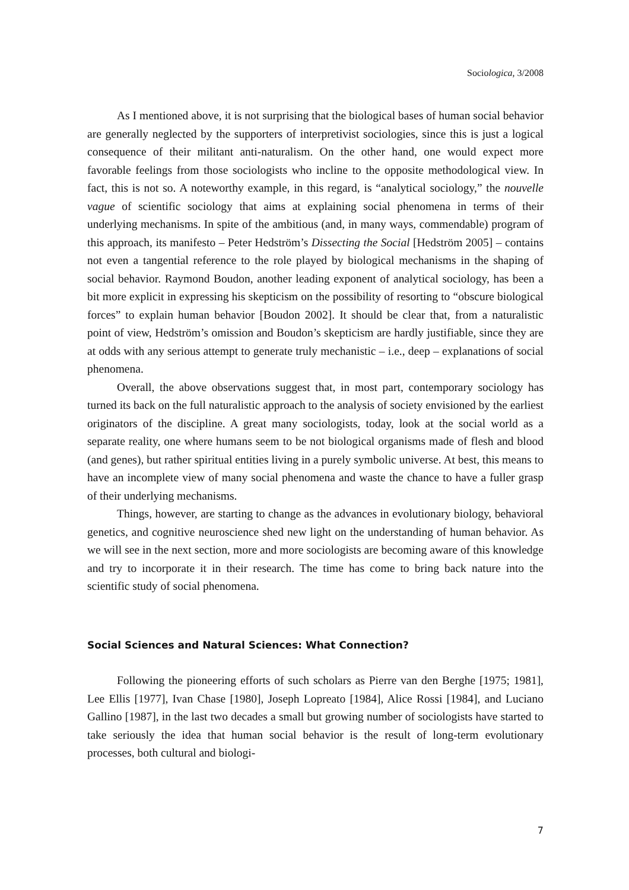Sociologica, 3/2008
As I mentioned above, it is not surprising that the biological bases of human social behavior are generally neglected by the supporters of interpretivist sociologies, since this is just a logical consequence of their militant anti-naturalism. On the other hand, one would expect more favorable feelings from those sociologists who incline to the opposite methodological view. In fact, this is not so. A noteworthy example, in this regard, is “analytical sociology,” the nouvelle vague of scientific sociology that aims at explaining social phenomena in terms of their underlying mechanisms. In spite of the ambitious (and, in many ways, commendable) program of this approach, its manifesto – Peter Hedström’s Dissecting the Social [Hedström 2005] – contains not even a tangential reference to the role played by biological mechanisms in the shaping of social behavior. Raymond Boudon, another leading exponent of analytical sociology, has been a bit more explicit in expressing his skepticism on the possibility of resorting to “obscure biological forces” to explain human behavior [Boudon 2002]. It should be clear that, from a naturalistic point of view, Hedström’s omission and Boudon’s skepticism are hardly justifiable, since they are at odds with any serious attempt to generate truly mechanistic – i.e., deep – explanations of social phenomena.
Overall, the above observations suggest that, in most part, contemporary sociology has turned its back on the full naturalistic approach to the analysis of society envisioned by the earliest originators of the discipline. A great many sociologists, today, look at the social world as a separate reality, one where humans seem to be not biological organisms made of flesh and blood (and genes), but rather spiritual entities living in a purely symbolic universe. At best, this means to have an incomplete view of many social phenomena and waste the chance to have a fuller grasp of their underlying mechanisms.
Things, however, are starting to change as the advances in evolutionary biology, behavioral genetics, and cognitive neuroscience shed new light on the understanding of human behavior. As we will see in the next section, more and more sociologists are becoming aware of this knowledge and try to incorporate it in their research. The time has come to bring back nature into the scientific study of social phenomena.
Social Sciences and Natural Sciences: What Connection?
Following the pioneering efforts of such scholars as Pierre van den Berghe [1975; 1981], Lee Ellis [1977], Ivan Chase [1980], Joseph Lopreato [1984], Alice Rossi [1984], and Luciano Gallino [1987], in the last two decades a small but growing number of sociologists have started to take seriously the idea that human social behavior is the result of long-term evolutionary processes, both cultural and biologi-
7